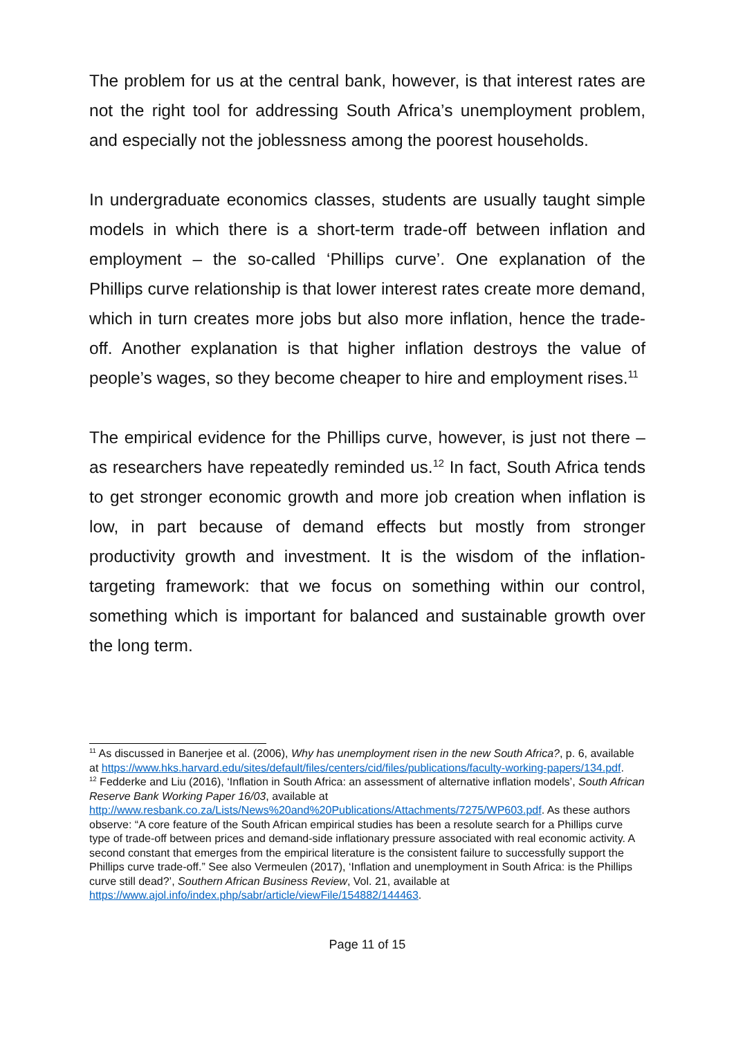The problem for us at the central bank, however, is that interest rates are not the right tool for addressing South Africa’s unemployment problem, and especially not the joblessness among the poorest households.
In undergraduate economics classes, students are usually taught simple models in which there is a short-term trade-off between inflation and employment – the so-called ‘Phillips curve’. One explanation of the Phillips curve relationship is that lower interest rates create more demand, which in turn creates more jobs but also more inflation, hence the trade-off. Another explanation is that higher inflation destroys the value of people’s wages, so they become cheaper to hire and employment rises.<sup>11</sup>
The empirical evidence for the Phillips curve, however, is just not there – as researchers have repeatedly reminded us.<sup>12</sup> In fact, South Africa tends to get stronger economic growth and more job creation when inflation is low, in part because of demand effects but mostly from stronger productivity growth and investment. It is the wisdom of the inflation-targeting framework: that we focus on something within our control, something which is important for balanced and sustainable growth over the long term.
<sup>11</sup> As discussed in Banerjee et al. (2006), Why has unemployment risen in the new South Africa?, p. 6, available at https://www.hks.harvard.edu/sites/default/files/centers/cid/files/publications/faculty-working-papers/134.pdf.
<sup>12</sup> Fedderke and Liu (2016), ‘Inflation in South Africa: an assessment of alternative inflation models’, South African Reserve Bank Working Paper 16/03, available at http://www.resbank.co.za/Lists/News%20and%20Publications/Attachments/7275/WP603.pdf. As these authors observe: “A core feature of the South African empirical studies has been a resolute search for a Phillips curve type of trade-off between prices and demand-side inflationary pressure associated with real economic activity. A second constant that emerges from the empirical literature is the consistent failure to successfully support the Phillips curve trade-off.” See also Vermeulen (2017), ‘Inflation and unemployment in South Africa: is the Phillips curve still dead?’, Southern African Business Review, Vol. 21, available at https://www.ajol.info/index.php/sabr/article/viewFile/154882/144463.
Page 11 of 15